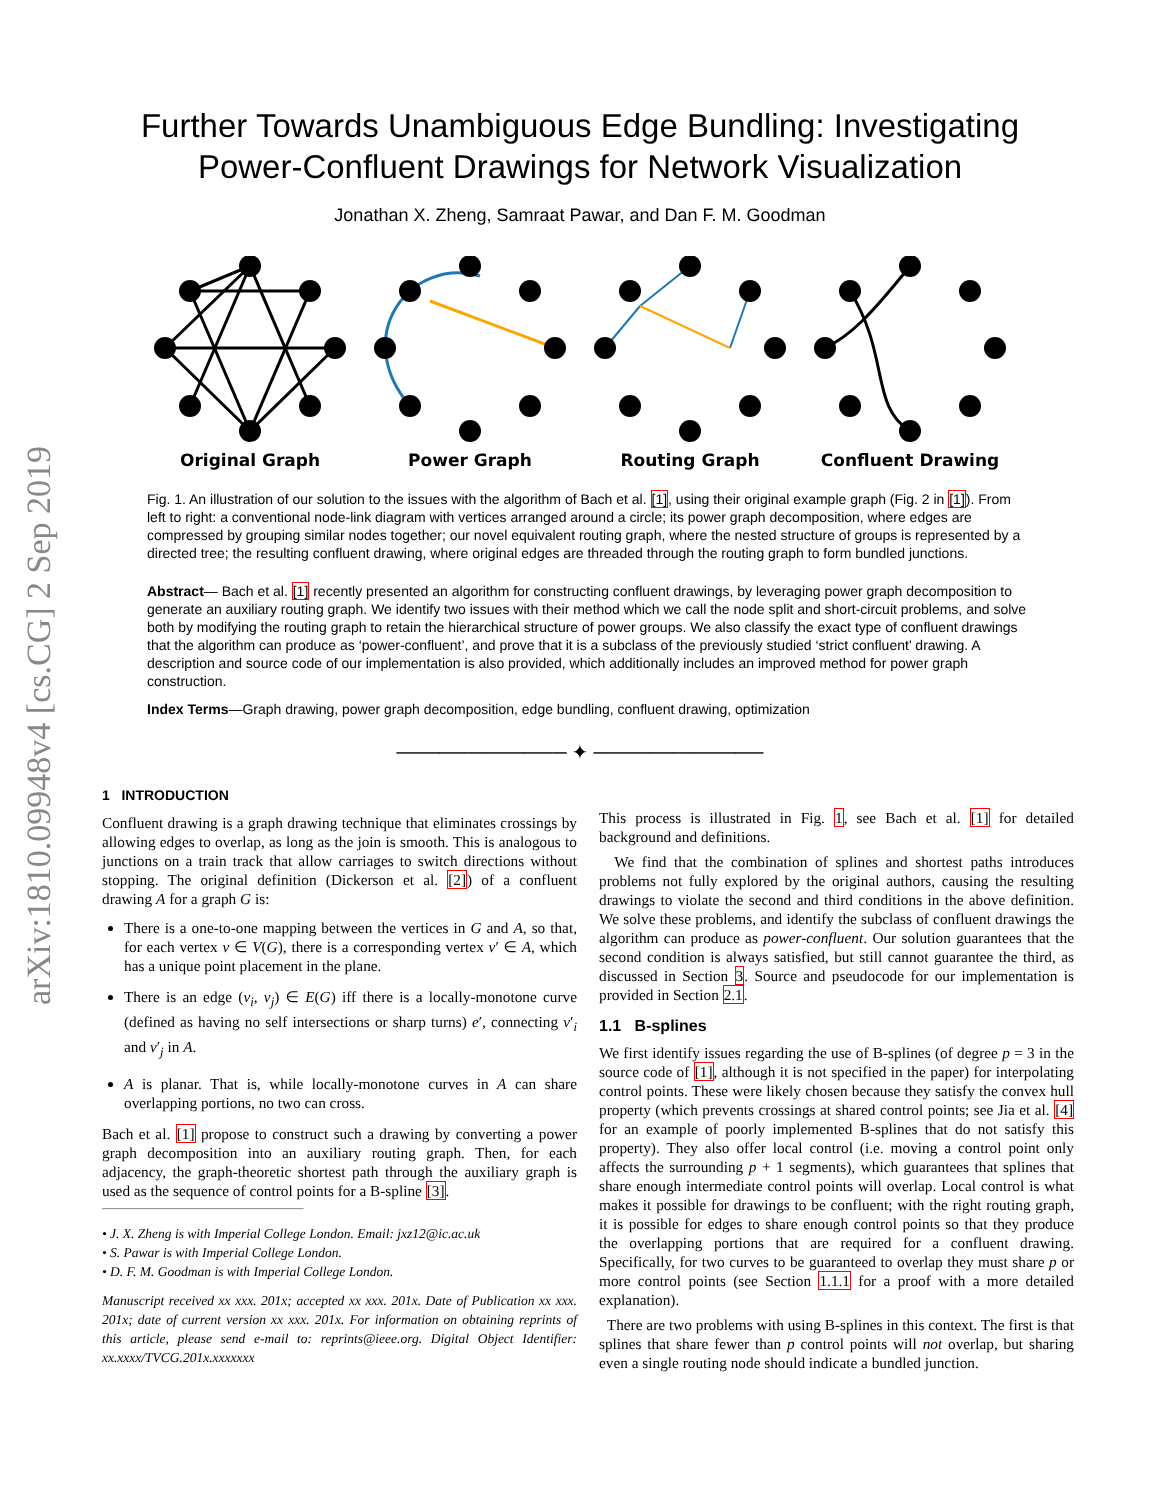arXiv:1810.09948v4 [cs.CG] 2 Sep 2019
Further Towards Unambiguous Edge Bundling: Investigating
Power-Confluent Drawings for Network Visualization
Jonathan X. Zheng, Samraat Pawar, and Dan F. M. Goodman
Original Graph Power Graph Routing Graph Confluent Drawing
Fig. 1. An illustration of our solution to the issues with the algorithm of Bach et al. [1], using their original example graph (Fig. 2 in [1]). From left to right: a conventional node-link diagram with vertices arranged around a circle; its power graph decomposition, where edges are compressed by grouping similar nodes together; our novel equivalent routing graph, where the nested structure of groups is represented by a directed tree; the resulting confluent drawing, where original edges are threaded through the routing graph to form bundled junctions.
Abstract— Bach et al. [1] recently presented an algorithm for constructing confluent drawings, by leveraging power graph decomposition to generate an auxiliary routing graph. We identify two issues with their method which we call the node split and short-circuit problems, and solve both by modifying the routing graph to retain the hierarchical structure of power groups. We also classify the exact type of confluent drawings that the algorithm can produce as ‘power-confluent’, and prove that it is a subclass of the previously studied ‘strict confluent’ drawing. A description and source code of our implementation is also provided, which additionally includes an improved method for power graph construction.
Index Terms—Graph drawing, power graph decomposition, edge bundling, confluent drawing, optimization
──────────── ✦ ────────────
1 INTRODUCTION
Confluent drawing is a graph drawing technique that eliminates crossings by allowing edges to overlap, as long as the join is smooth. This is analogous to junctions on a train track that allow carriages to switch directions without stopping. The original definition (Dickerson et al. [2]) of a confluent drawing A for a graph G is:
There is a one-to-one mapping between the vertices in G and A, so that, for each vertex v ∈ V(G), there is a corresponding vertex v′ ∈ A, which has a unique point placement in the plane.
There is an edge (v<sub>i</sub>, v<sub>j</sub>) ∈ E(G) iff there is a locally-monotone curve (defined as having no self intersections or sharp turns) e′, connecting v′<sub>i</sub> and v′<sub>j</sub> in A.
A is planar. That is, while locally-monotone curves in A can share overlapping portions, no two can cross.
Bach et al. [1] propose to construct such a drawing by converting a power graph decomposition into an auxiliary routing graph. Then, for each adjacency, the graph-theoretic shortest path through the auxiliary graph is used as the sequence of control points for a B-spline [3].
• J. X. Zheng is with Imperial College London. Email: jxz12@ic.ac.uk
• S. Pawar is with Imperial College London.
• D. F. M. Goodman is with Imperial College London.
Manuscript received xx xxx. 201x; accepted xx xxx. 201x. Date of Publication xx xxx. 201x; date of current version xx xxx. 201x. For information on obtaining reprints of this article, please send e-mail to: reprints@ieee.org. Digital Object Identifier: xx.xxxx/TVCG.201x.xxxxxxx
This process is illustrated in Fig. 1, see Bach et al. [1] for detailed background and definitions.
We find that the combination of splines and shortest paths introduces problems not fully explored by the original authors, causing the resulting drawings to violate the second and third conditions in the above definition. We solve these problems, and identify the subclass of confluent drawings the algorithm can produce as power-confluent. Our solution guarantees that the second condition is always satisfied, but still cannot guarantee the third, as discussed in Section 3. Source and pseudocode for our implementation is provided in Section 2.1.
1.1 B-splines
We first identify issues regarding the use of B-splines (of degree p = 3 in the source code of [1], although it is not specified in the paper) for interpolating control points. These were likely chosen because they satisfy the convex hull property (which prevents crossings at shared control points; see Jia et al. [4] for an example of poorly implemented B-splines that do not satisfy this property). They also offer local control (i.e. moving a control point only affects the surrounding p + 1 segments), which guarantees that splines that share enough intermediate control points will overlap. Local control is what makes it possible for drawings to be confluent; with the right routing graph, it is possible for edges to share enough control points so that they produce the overlapping portions that are required for a confluent drawing. Specifically, for two curves to be guaranteed to overlap they must share p or more control points (see Section 1.1.1 for a proof with a more detailed explanation).
There are two problems with using B-splines in this context. The first is that splines that share fewer than p control points will not overlap, but sharing even a single routing node should indicate a bundled junction.